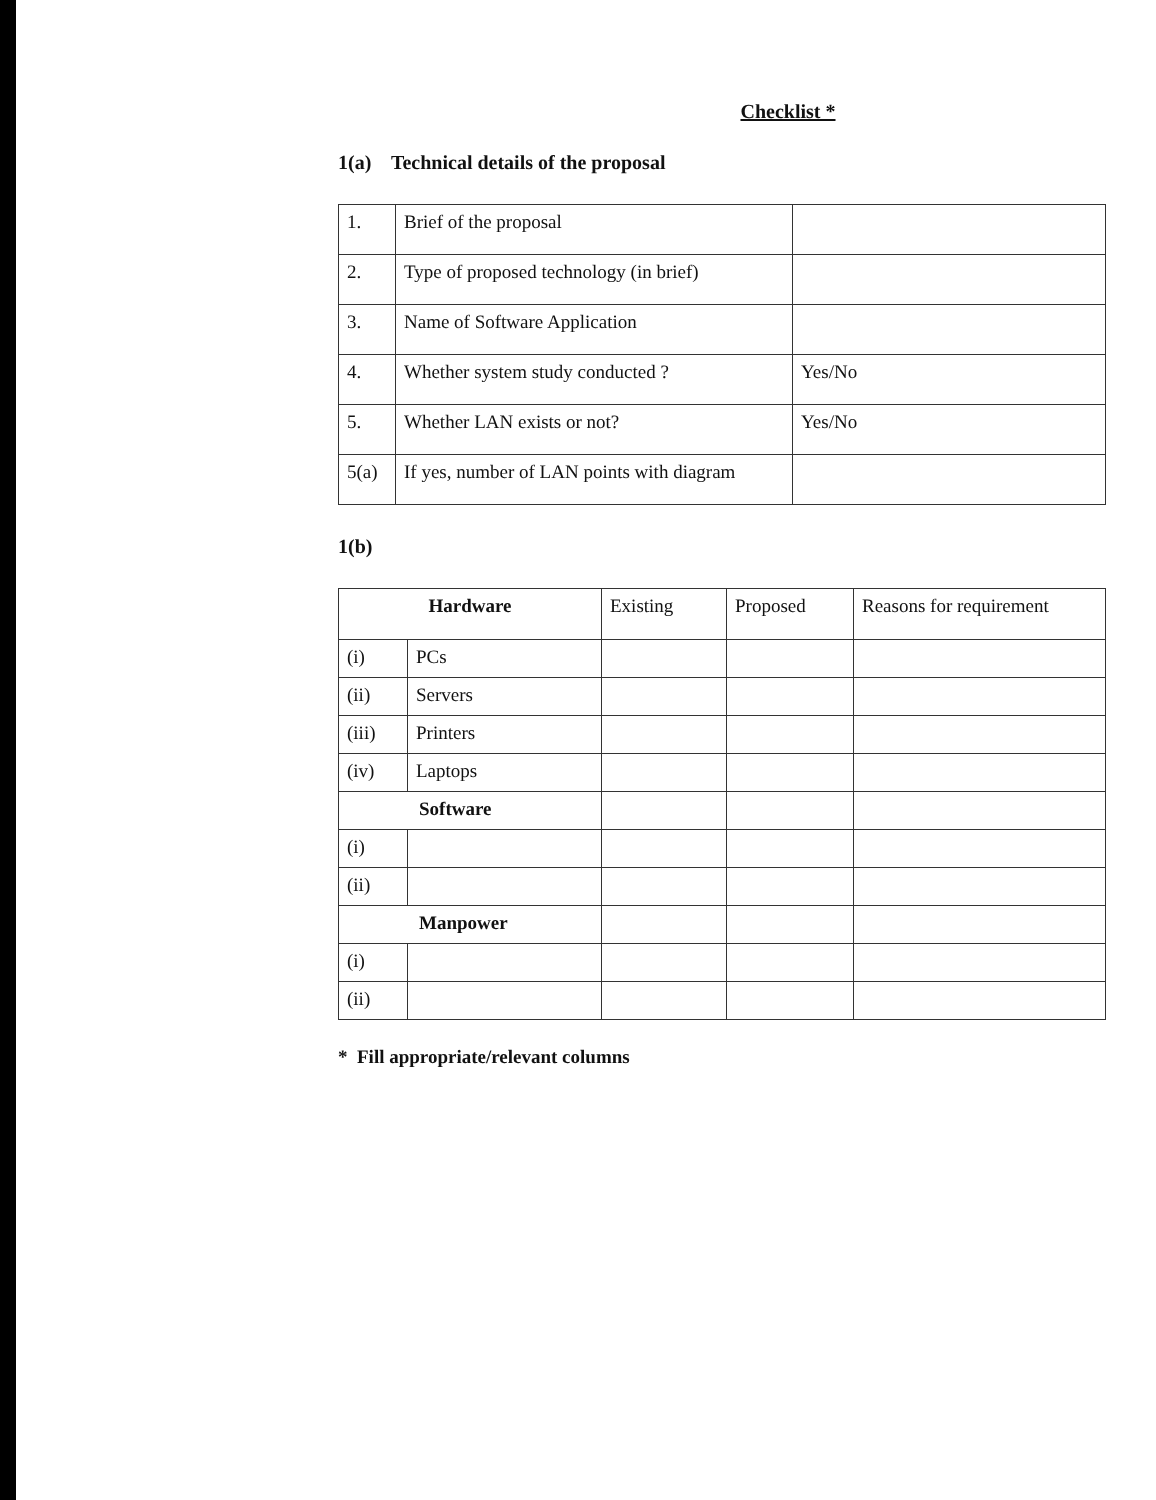Checklist *
1(a) Technical details of the proposal
| 1. | Brief of the proposal | |
| 2. | Type of proposed technology (in brief) | |
| 3. | Name of Software Application | |
| 4. | Whether system study conducted ? | Yes/No |
| 5. | Whether LAN exists or not? | Yes/No |
| 5(a) | If yes, number of LAN points with diagram | |
1(b)
| Hardware | | Existing | Proposed | Reasons for requirement |
| --- | --- | --- | --- | --- |
| (i) | PCs | | | |
| (ii) | Servers | | | |
| (iii) | Printers | | | |
| (iv) | Laptops | | | |
| Software | | | | |
| (i) | | | | |
| (ii) | | | | |
| Manpower | | | | |
| (i) | | | | |
| (ii) | | | | |
* Fill appropriate/relevant columns